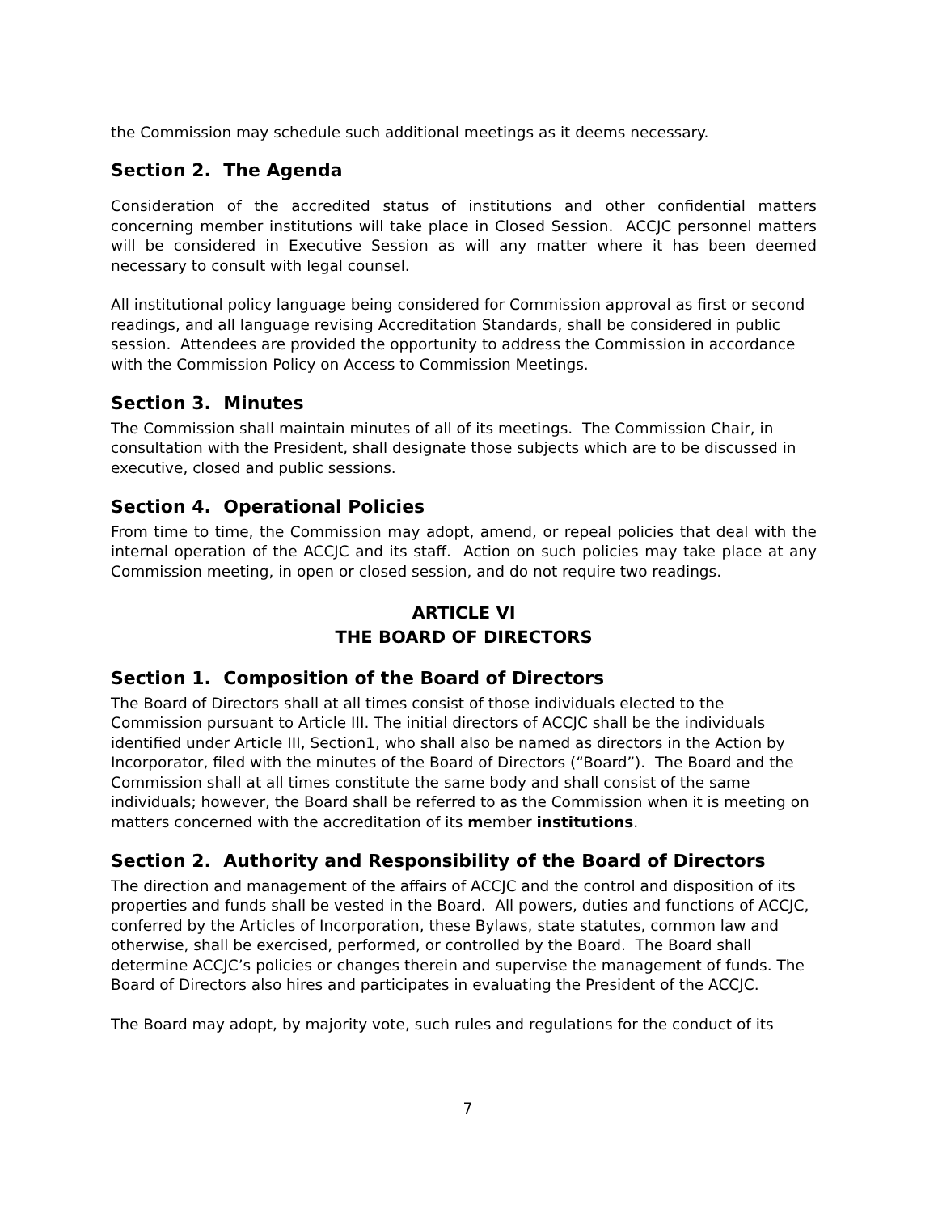the Commission may schedule such additional meetings as it deems necessary.
Section 2. The Agenda
Consideration of the accredited status of institutions and other confidential matters concerning member institutions will take place in Closed Session. ACCJC personnel matters will be considered in Executive Session as will any matter where it has been deemed necessary to consult with legal counsel.
All institutional policy language being considered for Commission approval as first or second readings, and all language revising Accreditation Standards, shall be considered in public session. Attendees are provided the opportunity to address the Commission in accordance with the Commission Policy on Access to Commission Meetings.
Section 3. Minutes
The Commission shall maintain minutes of all of its meetings. The Commission Chair, in consultation with the President, shall designate those subjects which are to be discussed in executive, closed and public sessions.
Section 4. Operational Policies
From time to time, the Commission may adopt, amend, or repeal policies that deal with the internal operation of the ACCJC and its staff. Action on such policies may take place at any Commission meeting, in open or closed session, and do not require two readings.
ARTICLE VI
THE BOARD OF DIRECTORS
Section 1. Composition of the Board of Directors
The Board of Directors shall at all times consist of those individuals elected to the Commission pursuant to Article III. The initial directors of ACCJC shall be the individuals identified under Article III, Section1, who shall also be named as directors in the Action by Incorporator, filed with the minutes of the Board of Directors (“Board”). The Board and the Commission shall at all times constitute the same body and shall consist of the same individuals; however, the Board shall be referred to as the Commission when it is meeting on matters concerned with the accreditation of its member institutions.
Section 2. Authority and Responsibility of the Board of Directors
The direction and management of the affairs of ACCJC and the control and disposition of its properties and funds shall be vested in the Board. All powers, duties and functions of ACCJC, conferred by the Articles of Incorporation, these Bylaws, state statutes, common law and otherwise, shall be exercised, performed, or controlled by the Board. The Board shall determine ACCJC’s policies or changes therein and supervise the management of funds. The Board of Directors also hires and participates in evaluating the President of the ACCJC.
The Board may adopt, by majority vote, such rules and regulations for the conduct of its
7